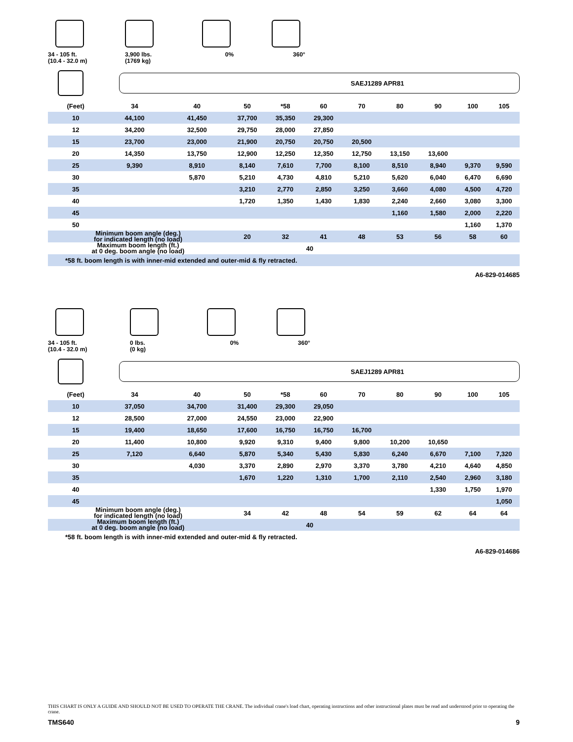34 - 105 ft.
(10.4 - 32.0 m)
3,900 lbs.
(1769 kg)
0% 360°
SAEJ1289 APR81
| (Feet) | 34 | 40 | 50 | *58 | 60 | 70 | 80 | 90 | 100 | 105 |
| --- | --- | --- | --- | --- | --- | --- | --- | --- | --- | --- |
| 10 | 44,100 | 41,450 | 37,700 | 35,350 | 29,300 | | | | | |
| 12 | 34,200 | 32,500 | 29,750 | 28,000 | 27,850 | | | | | |
| 15 | 23,700 | 23,000 | 21,900 | 20,750 | 20,750 | 20,500 | | | | |
| 20 | 14,350 | 13,750 | 12,900 | 12,250 | 12,350 | 12,750 | 13,150 | 13,600 | | |
| 25 | 9,390 | 8,910 | 8,140 | 7,610 | 7,700 | 8,100 | 8,510 | 8,940 | 9,370 | 9,590 |
| 30 | | 5,870 | 5,210 | 4,730 | 4,810 | 5,210 | 5,620 | 6,040 | 6,470 | 6,690 |
| 35 | | | 3,210 | 2,770 | 2,850 | 3,250 | 3,660 | 4,080 | 4,500 | 4,720 |
| 40 | | | 1,720 | 1,350 | 1,430 | 1,830 | 2,240 | 2,660 | 3,080 | 3,300 |
| 45 | | | | | | | 1,160 | 1,580 | 2,000 | 2,220 |
| 50 | | | | | | | | | 1,160 | 1,370 |
| Minimum boom angle (deg.) for indicated length (no load) | | | 20 | 32 | 41 | 48 | 53 | 56 | 58 | 60 |
| Maximum boom length (ft.) at 0 deg. boom angle (no load) | | | 40 | | | | | | | |
| *58 ft. boom length is with inner-mid extended and outer-mid & fly retracted. | | | | | | | | | | |
A6-829-014685
34 - 105 ft.
(10.4 - 32.0 m)
0 lbs.
(0 kg)
0% 360°
SAEJ1289 APR81
| (Feet) | 34 | 40 | 50 | *58 | 60 | 70 | 80 | 90 | 100 | 105 |
| --- | --- | --- | --- | --- | --- | --- | --- | --- | --- | --- |
| 10 | 37,050 | 34,700 | 31,400 | 29,300 | 29,050 | | | | | |
| 12 | 28,500 | 27,000 | 24,550 | 23,000 | 22,900 | | | | | |
| 15 | 19,400 | 18,650 | 17,600 | 16,750 | 16,750 | 16,700 | | | | |
| 20 | 11,400 | 10,800 | 9,920 | 9,310 | 9,400 | 9,800 | 10,200 | 10,650 | | |
| 25 | 7,120 | 6,640 | 5,870 | 5,340 | 5,430 | 5,830 | 6,240 | 6,670 | 7,100 | 7,320 |
| 30 | | 4,030 | 3,370 | 2,890 | 2,970 | 3,370 | 3,780 | 4,210 | 4,640 | 4,850 |
| 35 | | | 1,670 | 1,220 | 1,310 | 1,700 | 2,110 | 2,540 | 2,960 | 3,180 |
| 40 | | | | | | | | 1,330 | 1,750 | 1,970 |
| 45 | | | | | | | | | | 1,050 |
| Minimum boom angle (deg.) for indicated length (no load) | | | 34 | 42 | 48 | 54 | 59 | 62 | 64 | 64 |
| Maximum boom length (ft.) at 0 deg. boom angle (no load) | | | 40 | | | | | | | |
| *58 ft. boom length is with inner-mid extended and outer-mid & fly retracted. | | | | | | | | | | |
A6-829-014686
THIS CHART IS ONLY A GUIDE AND SHOULD NOT BE USED TO OPERATE THE CRANE. The individual crane's load chart, operating instructions and other instructional plates must be read and understood prior to operating the crane.
TMS640 9